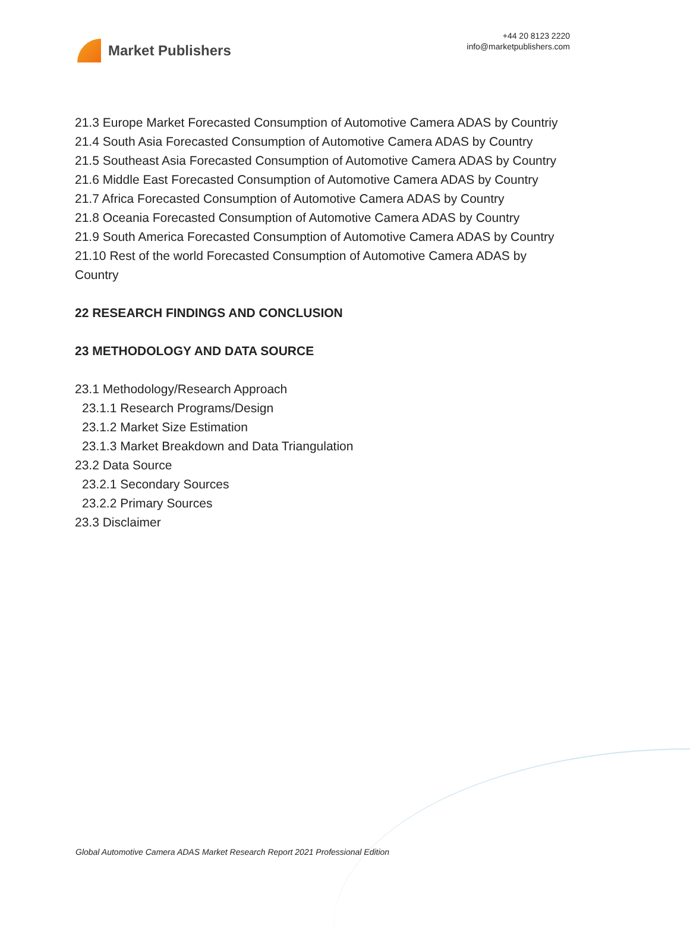Market Publishers
+44 20 8123 2220
info@marketpublishers.com
21.3 Europe Market Forecasted Consumption of Automotive Camera ADAS by Countriy
21.4 South Asia Forecasted Consumption of Automotive Camera ADAS by Country
21.5 Southeast Asia Forecasted Consumption of Automotive Camera ADAS by Country
21.6 Middle East Forecasted Consumption of Automotive Camera ADAS by Country
21.7 Africa Forecasted Consumption of Automotive Camera ADAS by Country
21.8 Oceania Forecasted Consumption of Automotive Camera ADAS by Country
21.9 South America Forecasted Consumption of Automotive Camera ADAS by Country
21.10 Rest of the world Forecasted Consumption of Automotive Camera ADAS by Country
22 RESEARCH FINDINGS AND CONCLUSION
23 METHODOLOGY AND DATA SOURCE
23.1 Methodology/Research Approach
23.1.1 Research Programs/Design
23.1.2 Market Size Estimation
23.1.3 Market Breakdown and Data Triangulation
23.2 Data Source
23.2.1 Secondary Sources
23.2.2 Primary Sources
23.3 Disclaimer
Global Automotive Camera ADAS Market Research Report 2021 Professional Edition